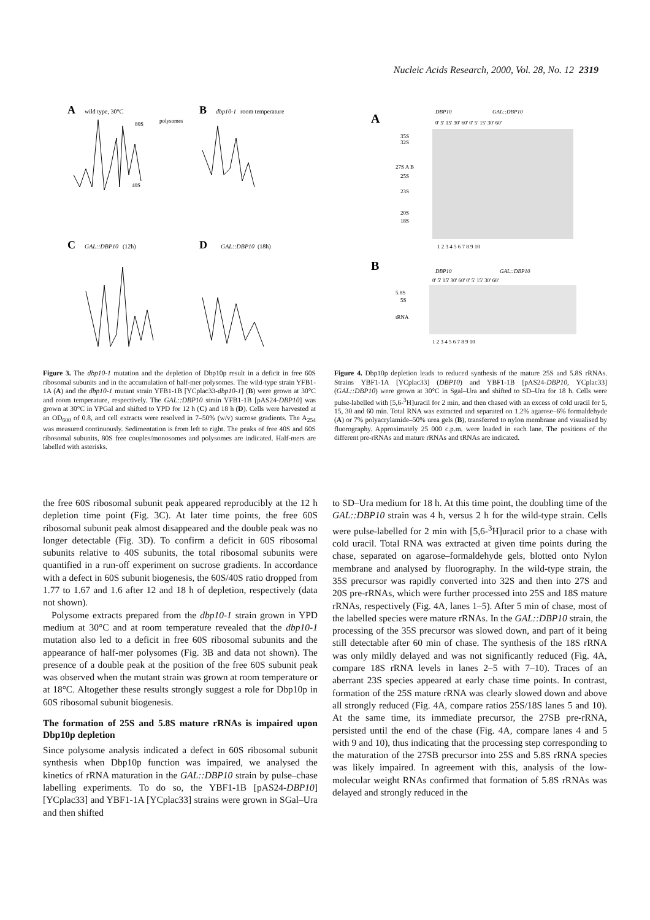Nucleic Acids Research, 2000, Vol. 28, No. 12 2319
A
wild type, 30°C
B
dbp10-1
room temperature
80S
40S
polysomes
C
GAL::DBP10
(12h)
D
GAL::DBP10
(18h)
Figure 3. The dbp10-1 mutation and the depletion of Dbp10p result in a deficit in free 60S ribosomal subunits and in the accumulation of half-mer polysomes. The wild-type strain YFB1-1A (A) and the dbp10-1 mutant strain YFB1-1B [YCplac33-dbp10-1] (B) were grown at 30°C and room temperature, respectively. The GAL::DBP10 strain YFB1-1B [pAS24-DBP10] was grown at 30°C in YPGal and shifted to YPD for 12 h (C) and 18 h (D). Cells were harvested at an OD<sub>600</sub> of 0.8, and cell extracts were resolved in 7–50% (w/v) sucrose gradients. The A<sub>254</sub> was measured continuously. Sedimentation is from left to right. The peaks of free 40S and 60S ribosomal subunits, 80S free couples/monosomes and polysomes are indicated. Half-mers are labelled with asterisks.
A
DBP10
GAL::DBP10
0' 5' 15' 30' 60' 0' 5' 15' 30' 60'
35S
32S
27S A B
25S
23S
20S
18S
1 2 3 4 5 6 7 8 9 10
B
DBP10
GAL::DBP10
0' 5' 15' 30' 60' 0' 5' 15' 30' 60'
5.8S
5S
tRNA
1 2 3 4 5 6 7 8 9 10
Figure 4. Dbp10p depletion leads to reduced synthesis of the mature 25S and 5.8S rRNAs. Strains YBF1-1A [YCplac33] (DBP10) and YBF1-1B [pAS24-DBP10, YCplac33] (GAL::DBP10) were grown at 30°C in Sgal–Ura and shifted to SD–Ura for 18 h. Cells were pulse-labelled with [5,6-<sup>3</sup>H]uracil for 2 min, and then chased with an excess of cold uracil for 5, 15, 30 and 60 min. Total RNA was extracted and separated on 1.2% agarose–6% formaldehyde (A) or 7% polyacrylamide–50% urea gels (B), transferred to nylon membrane and visualised by fluorography. Approximately 25 000 c.p.m. were loaded in each lane. The positions of the different pre-rRNAs and mature rRNAs and tRNAs are indicated.
the free 60S ribosomal subunit peak appeared reproducibly at the 12 h depletion time point (Fig. 3C). At later time points, the free 60S ribosomal subunit peak almost disappeared and the double peak was no longer detectable (Fig. 3D). To confirm a deficit in 60S ribosomal subunits relative to 40S subunits, the total ribosomal subunits were quantified in a run-off experiment on sucrose gradients. In accordance with a defect in 60S subunit biogenesis, the 60S/40S ratio dropped from 1.77 to 1.67 and 1.6 after 12 and 18 h of depletion, respectively (data not shown).
Polysome extracts prepared from the dbp10-1 strain grown in YPD medium at 30°C and at room temperature revealed that the dbp10-1 mutation also led to a deficit in free 60S ribosomal subunits and the appearance of half-mer polysomes (Fig. 3B and data not shown). The presence of a double peak at the position of the free 60S subunit peak was observed when the mutant strain was grown at room temperature or at 18°C. Altogether these results strongly suggest a role for Dbp10p in 60S ribosomal subunit biogenesis.
The formation of 25S and 5.8S mature rRNAs is impaired upon Dbp10p depletion
Since polysome analysis indicated a defect in 60S ribosomal subunit synthesis when Dbp10p function was impaired, we analysed the kinetics of rRNA maturation in the GAL::DBP10 strain by pulse–chase labelling experiments. To do so, the YBF1-1B [pAS24-DBP10] [YCplac33] and YBF1-1A [YCplac33] strains were grown in SGal–Ura and then shifted
to SD–Ura medium for 18 h. At this time point, the doubling time of the GAL::DBP10 strain was 4 h, versus 2 h for the wild-type strain. Cells were pulse-labelled for 2 min with [5,6-<sup>3</sup>H]uracil prior to a chase with cold uracil. Total RNA was extracted at given time points during the chase, separated on agarose–formaldehyde gels, blotted onto Nylon membrane and analysed by fluorography. In the wild-type strain, the 35S precursor was rapidly converted into 32S and then into 27S and 20S pre-rRNAs, which were further processed into 25S and 18S mature rRNAs, respectively (Fig. 4A, lanes 1–5). After 5 min of chase, most of the labelled species were mature rRNAs. In the GAL::DBP10 strain, the processing of the 35S precursor was slowed down, and part of it being still detectable after 60 min of chase. The synthesis of the 18S rRNA was only mildly delayed and was not significantly reduced (Fig. 4A, compare 18S rRNA levels in lanes 2–5 with 7–10). Traces of an aberrant 23S species appeared at early chase time points. In contrast, formation of the 25S mature rRNA was clearly slowed down and above all strongly reduced (Fig. 4A, compare ratios 25S/18S lanes 5 and 10). At the same time, its immediate precursor, the 27SB pre-rRNA, persisted until the end of the chase (Fig. 4A, compare lanes 4 and 5 with 9 and 10), thus indicating that the processing step corresponding to the maturation of the 27SB precursor into 25S and 5.8S rRNA species was likely impaired. In agreement with this, analysis of the low-molecular weight RNAs confirmed that formation of 5.8S rRNAs was delayed and strongly reduced in the